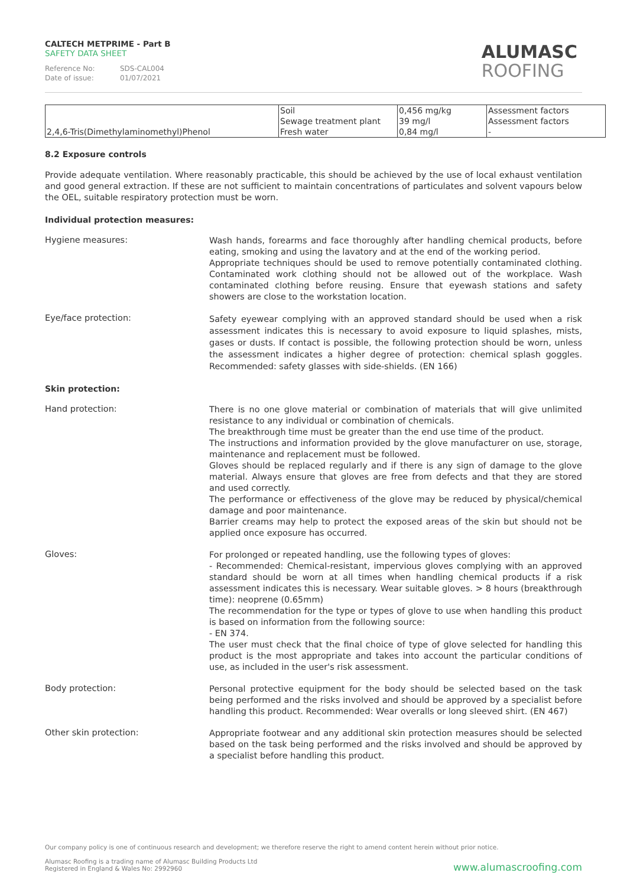CALTECH METPRIME - Part B
SAFETY DATA SHEET
Reference No: SDS-CAL004
Date of issue: 01/07/2021
ALUMASC
ROOFING
| | Soil | 0,456 mg/kg | Assessment factors |
| | Sewage treatment plant | 39 mg/l | Assessment factors |
| 2,4,6-Tris(Dimethylaminomethyl)Phenol | Fresh water | 0,84 mg/l | - |
8.2 Exposure controls
Provide adequate ventilation. Where reasonably practicable, this should be achieved by the use of local exhaust ventilation and good general extraction. If these are not sufficient to maintain concentrations of particulates and solvent vapours below the OEL, suitable respiratory protection must be worn.
Individual protection measures:
Hygiene measures:
Wash hands, forearms and face thoroughly after handling chemical products, before eating, smoking and using the lavatory and at the end of the working period.
Appropriate techniques should be used to remove potentially contaminated clothing. Contaminated work clothing should not be allowed out of the workplace. Wash contaminated clothing before reusing. Ensure that eyewash stations and safety showers are close to the workstation location.
Eye/face protection:
Safety eyewear complying with an approved standard should be used when a risk assessment indicates this is necessary to avoid exposure to liquid splashes, mists, gases or dusts. If contact is possible, the following protection should be worn, unless the assessment indicates a higher degree of protection: chemical splash goggles. Recommended: safety glasses with side-shields. (EN 166)
Skin protection:
Hand protection:
There is no one glove material or combination of materials that will give unlimited resistance to any individual or combination of chemicals.
The breakthrough time must be greater than the end use time of the product.
The instructions and information provided by the glove manufacturer on use, storage, maintenance and replacement must be followed.
Gloves should be replaced regularly and if there is any sign of damage to the glove material. Always ensure that gloves are free from defects and that they are stored and used correctly.
The performance or effectiveness of the glove may be reduced by physical/chemical damage and poor maintenance.
Barrier creams may help to protect the exposed areas of the skin but should not be applied once exposure has occurred.
Gloves:
For prolonged or repeated handling, use the following types of gloves:
- Recommended: Chemical-resistant, impervious gloves complying with an approved standard should be worn at all times when handling chemical products if a risk assessment indicates this is necessary. Wear suitable gloves. > 8 hours (breakthrough time): neoprene (0.65mm)
The recommendation for the type or types of glove to use when handling this product is based on information from the following source:
- EN 374.
The user must check that the final choice of type of glove selected for handling this product is the most appropriate and takes into account the particular conditions of use, as included in the user's risk assessment.
Body protection:
Personal protective equipment for the body should be selected based on the task being performed and the risks involved and should be approved by a specialist before handling this product. Recommended: Wear overalls or long sleeved shirt. (EN 467)
Other skin protection:
Appropriate footwear and any additional skin protection measures should be selected based on the task being performed and the risks involved and should be approved by a specialist before handling this product.
Our company policy is one of continuous research and development; we therefore reserve the right to amend content herein without prior notice.
Alumasc Roofing is a trading name of Alumasc Building Products Ltd
Registered in England & Wales No: 2992960
www.alumascroofing.com